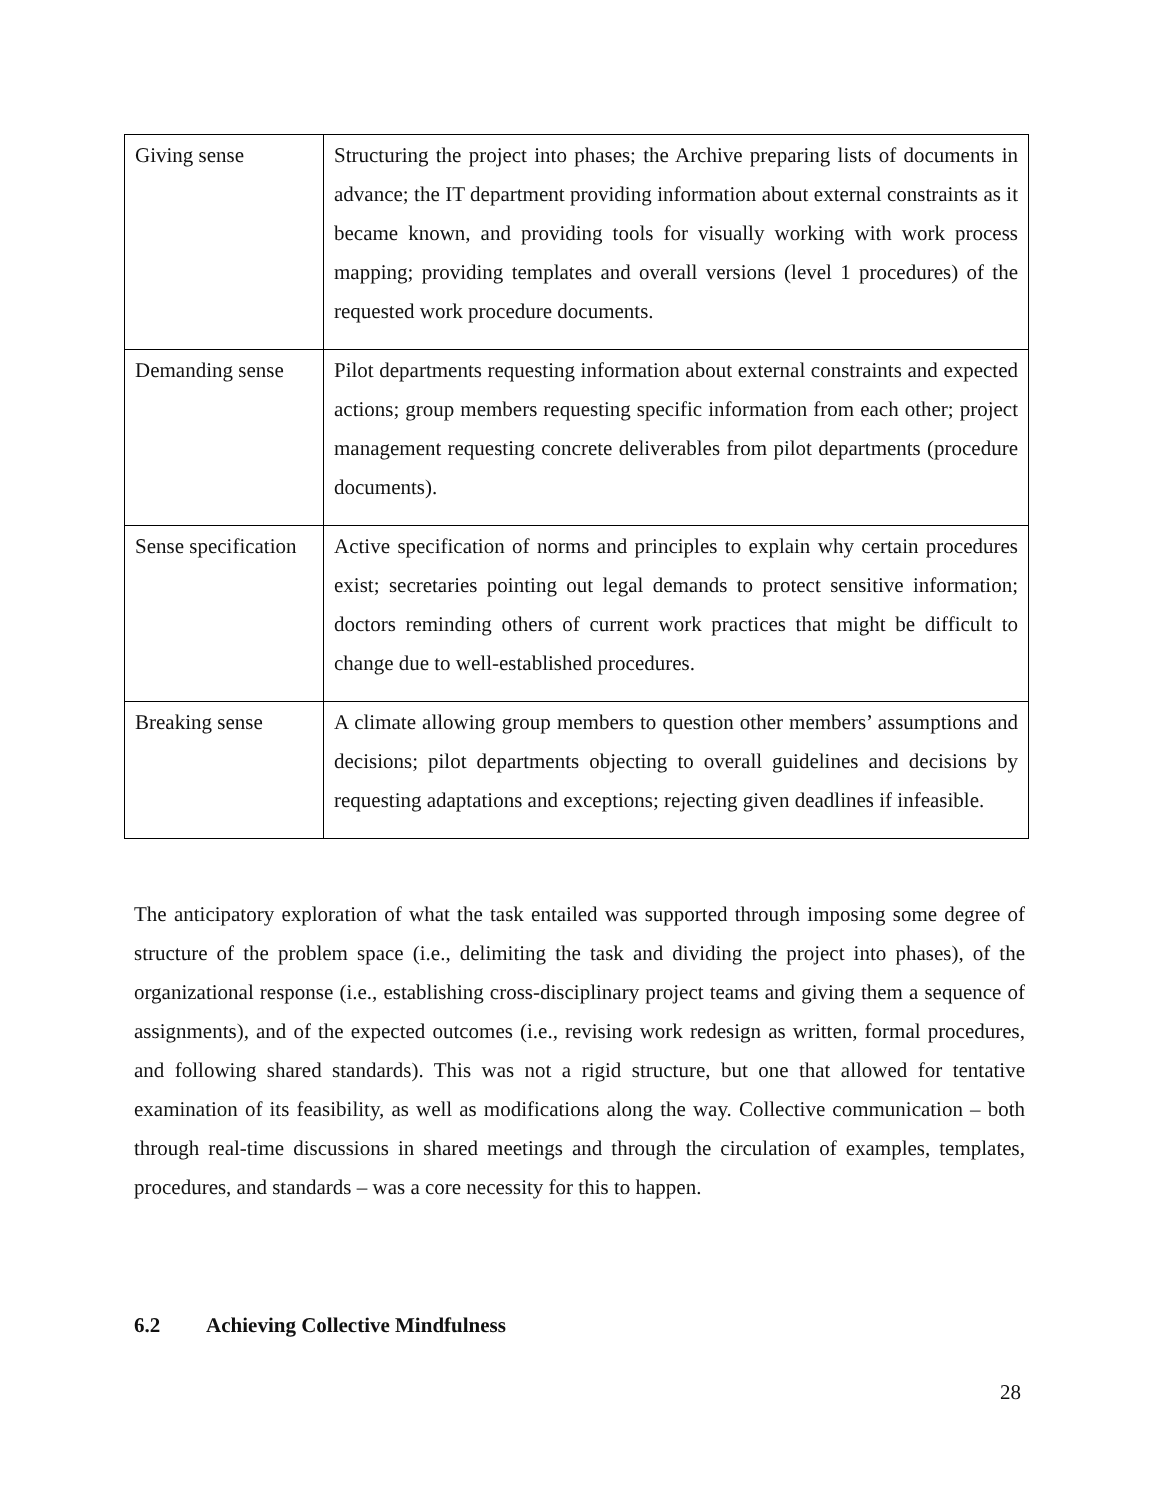| Giving sense | Structuring the project into phases; the Archive preparing lists of documents in advance; the IT department providing information about external constraints as it became known, and providing tools for visually working with work process mapping; providing templates and overall versions (level 1 procedures) of the requested work procedure documents. |
| Demanding sense | Pilot departments requesting information about external constraints and expected actions; group members requesting specific information from each other; project management requesting concrete deliverables from pilot departments (procedure documents). |
| Sense specification | Active specification of norms and principles to explain why certain procedures exist; secretaries pointing out legal demands to protect sensitive information; doctors reminding others of current work practices that might be difficult to change due to well-established procedures. |
| Breaking sense | A climate allowing group members to question other members’ assumptions and decisions; pilot departments objecting to overall guidelines and decisions by requesting adaptations and exceptions; rejecting given deadlines if infeasible. |
The anticipatory exploration of what the task entailed was supported through imposing some degree of structure of the problem space (i.e., delimiting the task and dividing the project into phases), of the organizational response (i.e., establishing cross-disciplinary project teams and giving them a sequence of assignments), and of the expected outcomes (i.e., revising work redesign as written, formal procedures, and following shared standards). This was not a rigid structure, but one that allowed for tentative examination of its feasibility, as well as modifications along the way. Collective communication – both through real-time discussions in shared meetings and through the circulation of examples, templates, procedures, and standards – was a core necessity for this to happen.
6.2 Achieving Collective Mindfulness
28